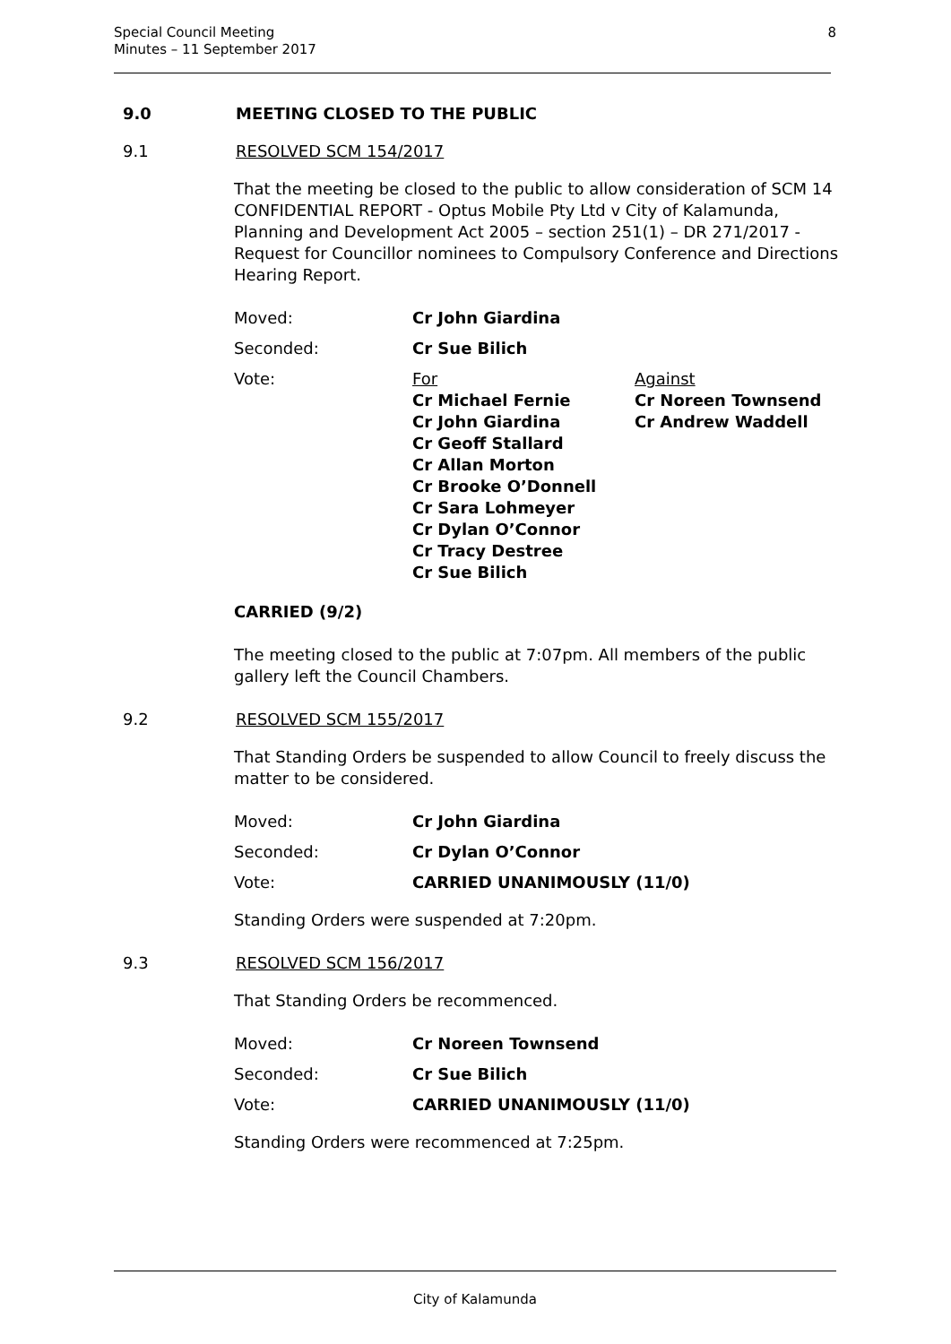Special Council Meeting
Minutes – 11 September 2017
8
9.0 MEETING CLOSED TO THE PUBLIC
9.1 RESOLVED SCM 154/2017
That the meeting be closed to the public to allow consideration of SCM 14 CONFIDENTIAL REPORT - Optus Mobile Pty Ltd v City of Kalamunda, Planning and Development Act 2005 – section 251(1) – DR 271/2017 - Request for Councillor nominees to Compulsory Conference and Directions Hearing Report.
Moved: Cr John Giardina
Seconded: Cr Sue Bilich
Vote: For
Cr Michael Fernie
Cr John Giardina
Cr Geoff Stallard
Cr Allan Morton
Cr Brooke O’Donnell
Cr Sara Lohmeyer
Cr Dylan O’Connor
Cr Tracy Destree
Cr Sue Bilich
Against
Cr Noreen Townsend
Cr Andrew Waddell
CARRIED (9/2)
The meeting closed to the public at 7:07pm. All members of the public gallery left the Council Chambers.
9.2 RESOLVED SCM 155/2017
That Standing Orders be suspended to allow Council to freely discuss the matter to be considered.
Moved: Cr John Giardina
Seconded: Cr Dylan O’Connor
Vote: CARRIED UNANIMOUSLY (11/0)
Standing Orders were suspended at 7:20pm.
9.3 RESOLVED SCM 156/2017
That Standing Orders be recommenced.
Moved: Cr Noreen Townsend
Seconded: Cr Sue Bilich
Vote: CARRIED UNANIMOUSLY (11/0)
Standing Orders were recommenced at 7:25pm.
City of Kalamunda